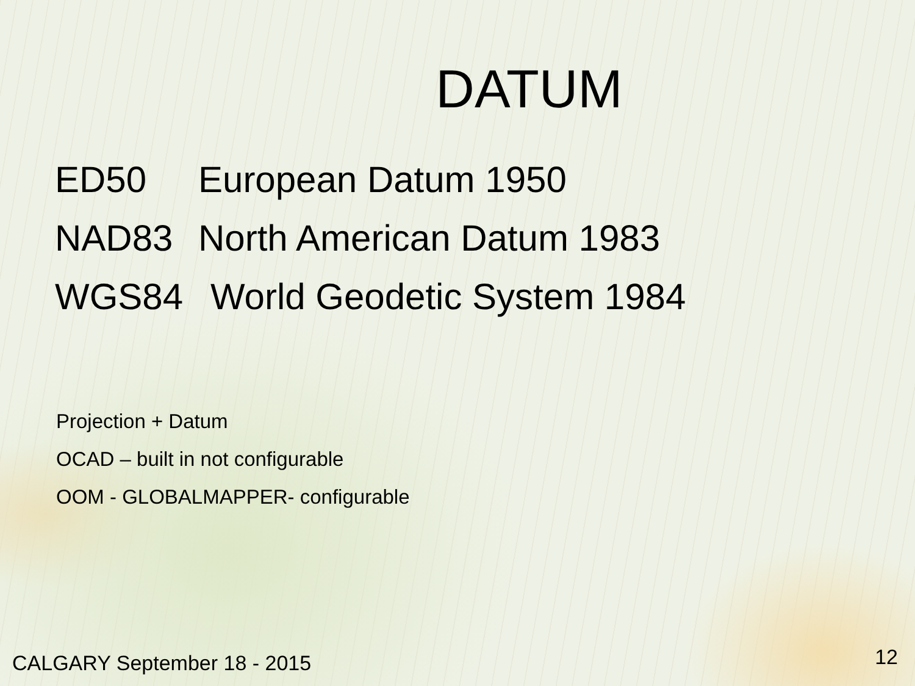DATUM
ED50 European Datum 1950
NAD83 North American Datum 1983
WGS84 World Geodetic System 1984
Projection + Datum
OCAD – built in not configurable
OOM - GLOBALMAPPER- configurable
CALGARY September 18 - 2015 12